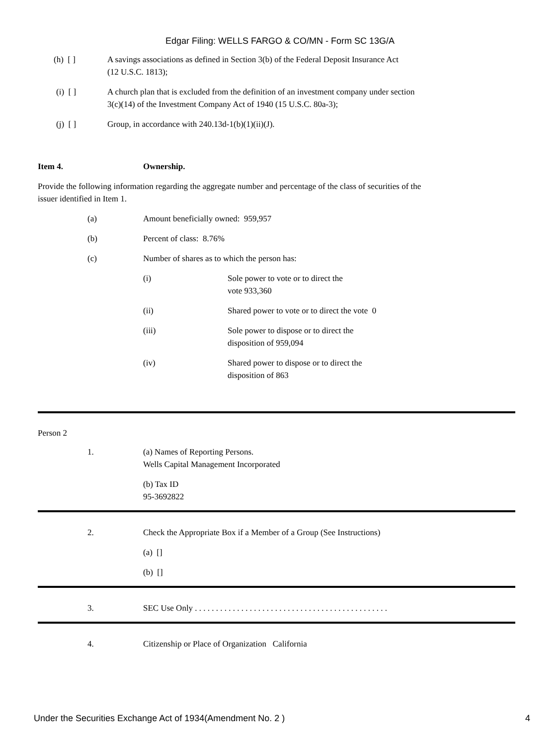Edgar Filing: WELLS FARGO & CO/MN - Form SC 13G/A
(h) [ ] A savings associations as defined in Section 3(b) of the Federal Deposit Insurance Act
(12 U.S.C. 1813);
(i) [ ] A church plan that is excluded from the definition of an investment company under section
3(c)(14) of the Investment Company Act of 1940 (15 U.S.C. 80a-3);
(j) [ ] Group, in accordance with 240.13d-1(b)(1)(ii)(J).
Item 4. Ownership.
Provide the following information regarding the aggregate number and percentage of the class of securities of the
issuer identified in Item 1.
(a) Amount beneficially owned: 959,957
(b) Percent of class: 8.76%
(c) Number of shares as to which the person has:
(i) Sole power to vote or to direct the
vote 933,360
(ii) Shared power to vote or to direct the vote 0
(iii) Sole power to dispose or to direct the
disposition of 959,094
(iv) Shared power to dispose or to direct the
disposition of 863
Person 2
1. (a) Names of Reporting Persons.
Wells Capital Management Incorporated
(b) Tax ID
95-3692822
2. Check the Appropriate Box if a Member of a Group (See Instructions)
(a) []
(b) []
3. SEC Use Only . . . . . . . . . . . . . . . . . . . . . . . . . . . . . . . . . . . . . . . . . . . . . .
4. Citizenship or Place of Organization California
Under the Securities Exchange Act of 1934(Amendment No. 2 ) 4